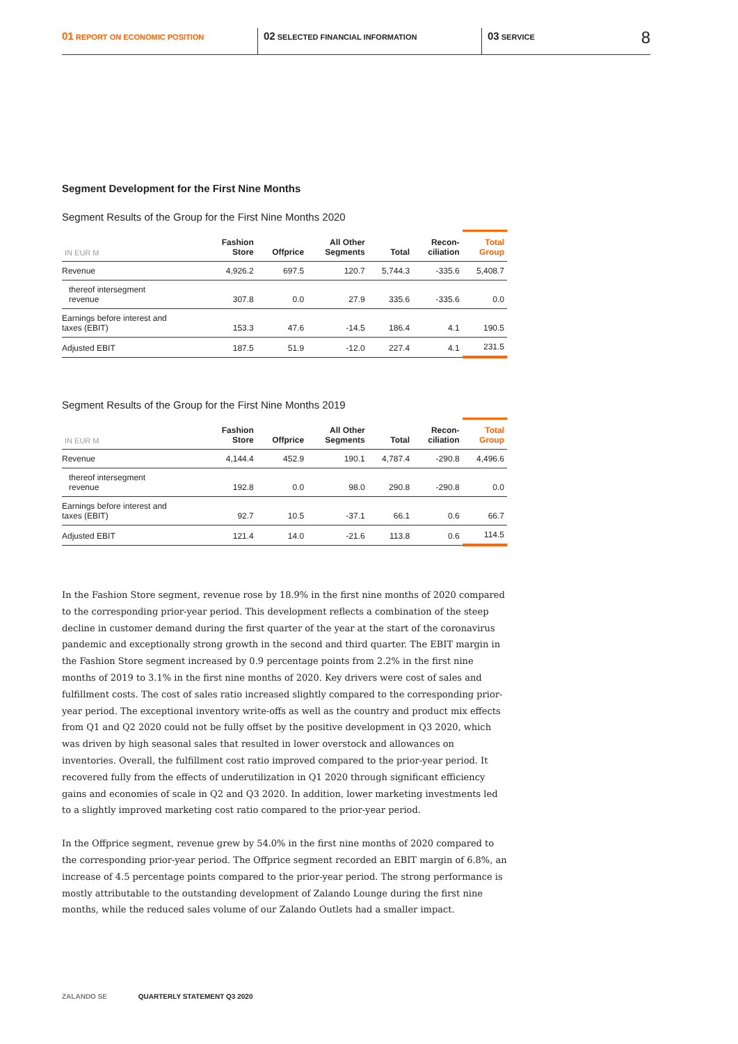01 REPORT ON ECONOMIC POSITION
02 SELECTED FINANCIAL INFORMATION
03 SERVICE
8
Segment Development for the First Nine Months
Segment Results of the Group for the First Nine Months 2020
| IN EUR M | Fashion Store | Offprice | All Other Segments | Total | Recon- ciliation | Total Group |
| --- | --- | --- | --- | --- | --- | --- |
| Revenue | 4,926.2 | 697.5 | 120.7 | 5,744.3 | -335.6 | 5,408.7 |
| thereof intersegment revenue | 307.8 | 0.0 | 27.9 | 335.6 | -335.6 | 0.0 |
| Earnings before interest and taxes (EBIT) | 153.3 | 47.6 | -14.5 | 186.4 | 4.1 | 190.5 |
| Adjusted EBIT | 187.5 | 51.9 | -12.0 | 227.4 | 4.1 | 231.5 |
Segment Results of the Group for the First Nine Months 2019
| IN EUR M | Fashion Store | Offprice | All Other Segments | Total | Recon- ciliation | Total Group |
| --- | --- | --- | --- | --- | --- | --- |
| Revenue | 4,144.4 | 452.9 | 190.1 | 4,787.4 | -290.8 | 4,496.6 |
| thereof intersegment revenue | 192.8 | 0.0 | 98.0 | 290.8 | -290.8 | 0.0 |
| Earnings before interest and taxes (EBIT) | 92.7 | 10.5 | -37.1 | 66.1 | 0.6 | 66.7 |
| Adjusted EBIT | 121.4 | 14.0 | -21.6 | 113.8 | 0.6 | 114.5 |
In the Fashion Store segment, revenue rose by 18.9% in the first nine months of 2020 compared to the corresponding prior-year period. This development reflects a combination of the steep decline in customer demand during the first quarter of the year at the start of the coronavirus pandemic and exceptionally strong growth in the second and third quarter. The EBIT margin in the Fashion Store segment increased by 0.9 percentage points from 2.2% in the first nine months of 2019 to 3.1% in the first nine months of 2020. Key drivers were cost of sales and fulfillment costs. The cost of sales ratio increased slightly compared to the corresponding prior-year period. The exceptional inventory write-offs as well as the country and product mix effects from Q1 and Q2 2020 could not be fully offset by the positive development in Q3 2020, which was driven by high seasonal sales that resulted in lower overstock and allowances on inventories. Overall, the fulfillment cost ratio improved compared to the prior-year period. It recovered fully from the effects of underutilization in Q1 2020 through significant efficiency gains and economies of scale in Q2 and Q3 2020. In addition, lower marketing investments led to a slightly improved marketing cost ratio compared to the prior-year period.
In the Offprice segment, revenue grew by 54.0% in the first nine months of 2020 compared to the corresponding prior-year period. The Offprice segment recorded an EBIT margin of 6.8%, an increase of 4.5 percentage points compared to the prior-year period. The strong performance is mostly attributable to the outstanding development of Zalando Lounge during the first nine months, while the reduced sales volume of our Zalando Outlets had a smaller impact.
ZALANDO SE QUARTERLY STATEMENT Q3 2020